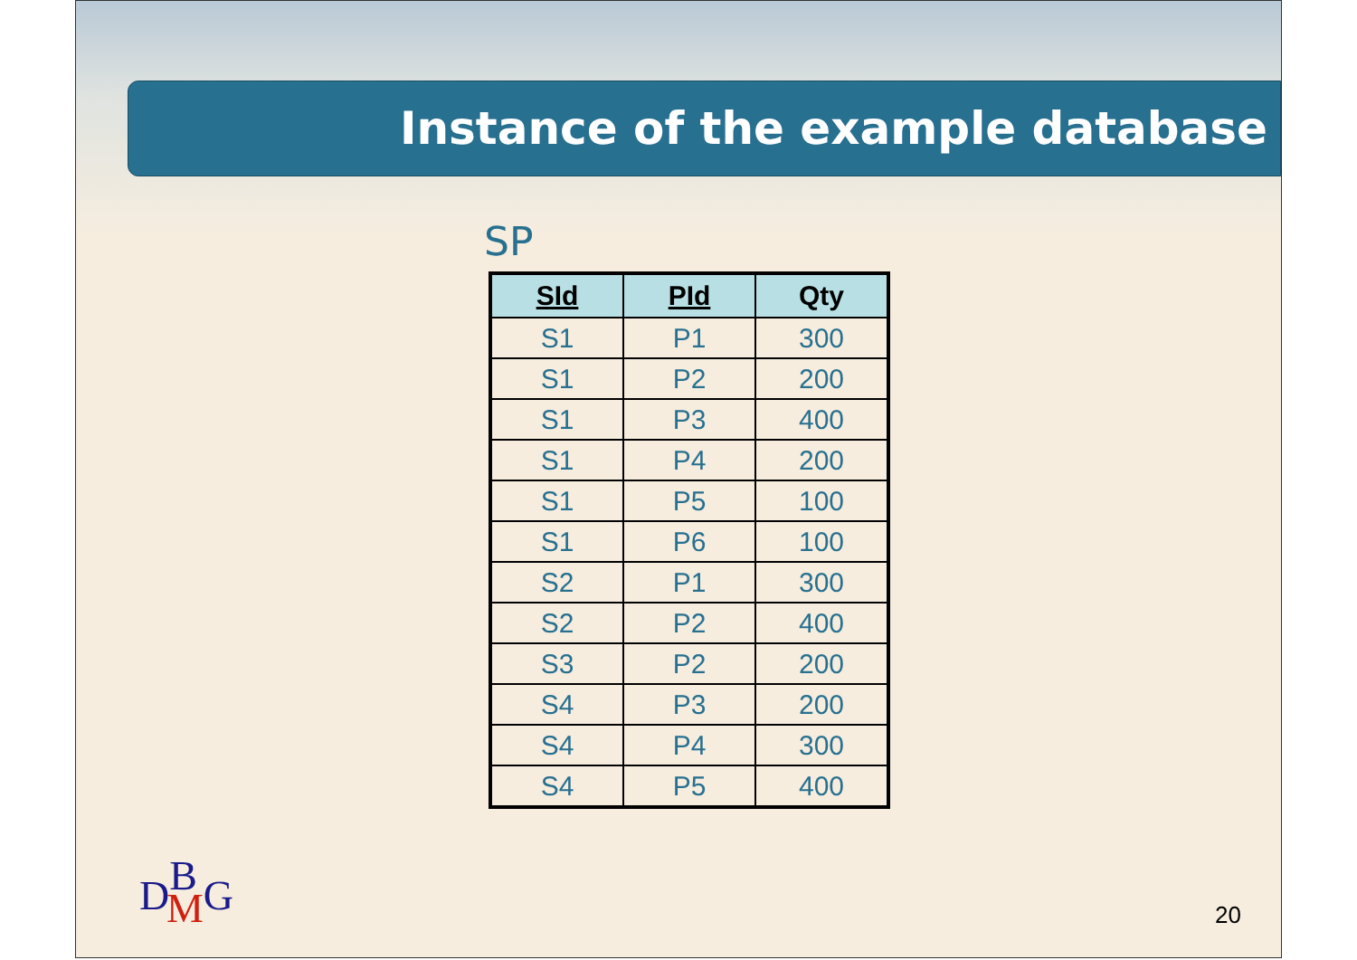Instance of the example database
SP
| SId | PId | Qty |
| --- | --- | --- |
| S1 | P1 | 300 |
| S1 | P2 | 200 |
| S1 | P3 | 400 |
| S1 | P4 | 200 |
| S1 | P5 | 100 |
| S1 | P6 | 100 |
| S2 | P1 | 300 |
| S2 | P2 | 400 |
| S3 | P2 | 200 |
| S4 | P3 | 200 |
| S4 | P4 | 300 |
| S4 | P5 | 400 |
D<sup>B</sup><sub>M</sub>G
20